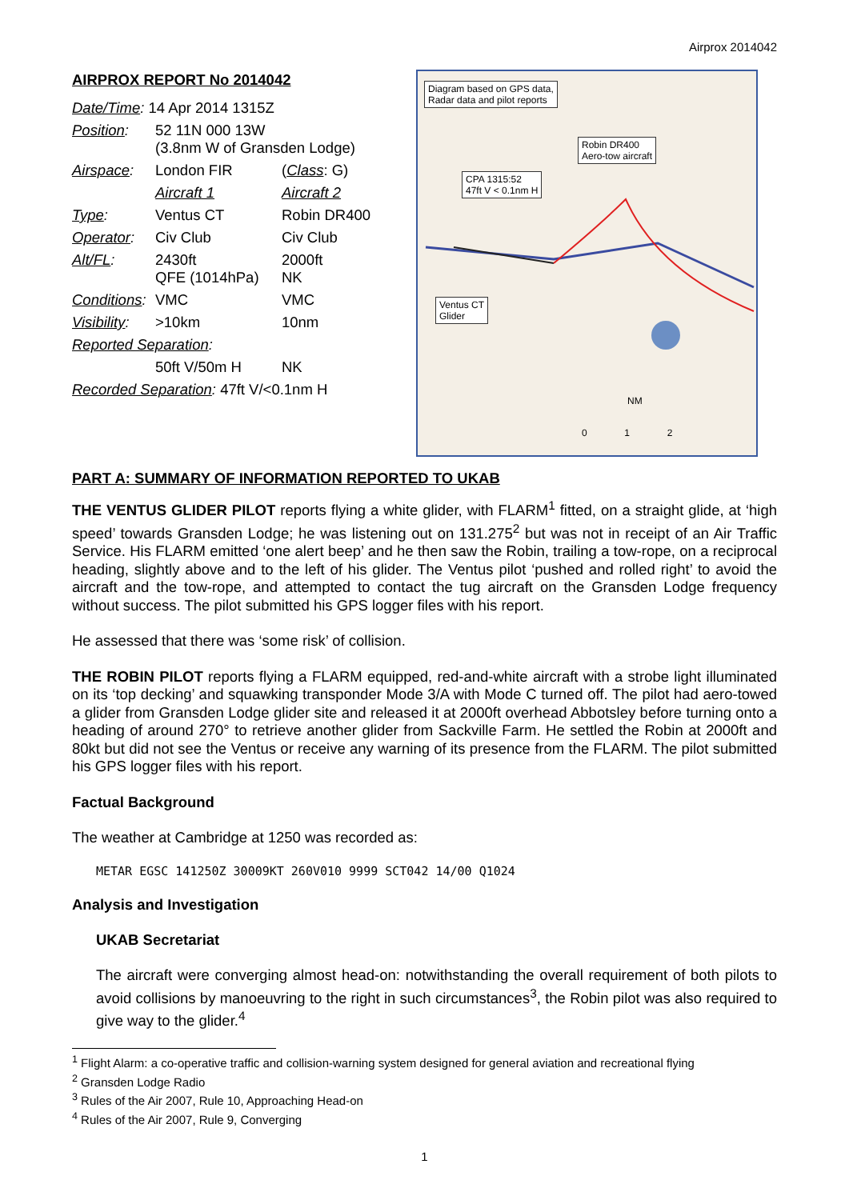Airprox 2014042
AIRPROX REPORT No 2014042
| Date/Time : 14 Apr 2014 1315Z | | |
| Position : | 52 11N 000 13W (3.8nm W of Gransden Lodge) | |
| Airspace : | London FIR | ( Class : G) |
| | Aircraft 1 | Aircraft 2 |
| Type : | Ventus CT | Robin DR400 |
| Operator : | Civ Club | Civ Club |
| Alt/FL : | 2430ft QFE (1014hPa) | 2000ft NK |
| Conditions : | VMC | VMC |
| Visibility : | >10km | 10nm |
| Reported Separation : | | |
| | 50ft V/50m H | NK |
| Recorded Separation : 47ft V/<0.1nm H | | |
Diagram based on GPS data,
Radar data and pilot reports
Robin DR400
Aero-tow aircraft
CPA 1315:52
47ft V < 0.1nm H
Ventus CT
Glider
NM
0 1 2
PART A: SUMMARY OF INFORMATION REPORTED TO UKAB
THE VENTUS GLIDER PILOT reports flying a white glider, with FLARM<sup>1</sup> fitted, on a straight glide, at ‘high speed’ towards Gransden Lodge; he was listening out on 131.275<sup>2</sup> but was not in receipt of an Air Traffic Service. His FLARM emitted ‘one alert beep’ and he then saw the Robin, trailing a tow-rope, on a reciprocal heading, slightly above and to the left of his glider. The Ventus pilot ‘pushed and rolled right’ to avoid the aircraft and the tow-rope, and attempted to contact the tug aircraft on the Gransden Lodge frequency without success. The pilot submitted his GPS logger files with his report.
He assessed that there was ‘some risk’ of collision.
THE ROBIN PILOT reports flying a FLARM equipped, red-and-white aircraft with a strobe light illuminated on its ‘top decking’ and squawking transponder Mode 3/A with Mode C turned off. The pilot had aero-towed a glider from Gransden Lodge glider site and released it at 2000ft overhead Abbotsley before turning onto a heading of around 270° to retrieve another glider from Sackville Farm. He settled the Robin at 2000ft and 80kt but did not see the Ventus or receive any warning of its presence from the FLARM. The pilot submitted his GPS logger files with his report.
Factual Background
The weather at Cambridge at 1250 was recorded as:
METAR EGSC 141250Z 30009KT 260V010 9999 SCT042 14/00 Q1024
Analysis and Investigation
UKAB Secretariat
The aircraft were converging almost head-on: notwithstanding the overall requirement of both pilots to avoid collisions by manoeuvring to the right in such circumstances<sup>3</sup>, the Robin pilot was also required to give way to the glider.<sup>4</sup>
<sup>1</sup> Flight Alarm: a co-operative traffic and collision-warning system designed for general aviation and recreational flying
<sup>2</sup> Gransden Lodge Radio
<sup>3</sup> Rules of the Air 2007, Rule 10, Approaching Head-on
<sup>4</sup> Rules of the Air 2007, Rule 9, Converging
1